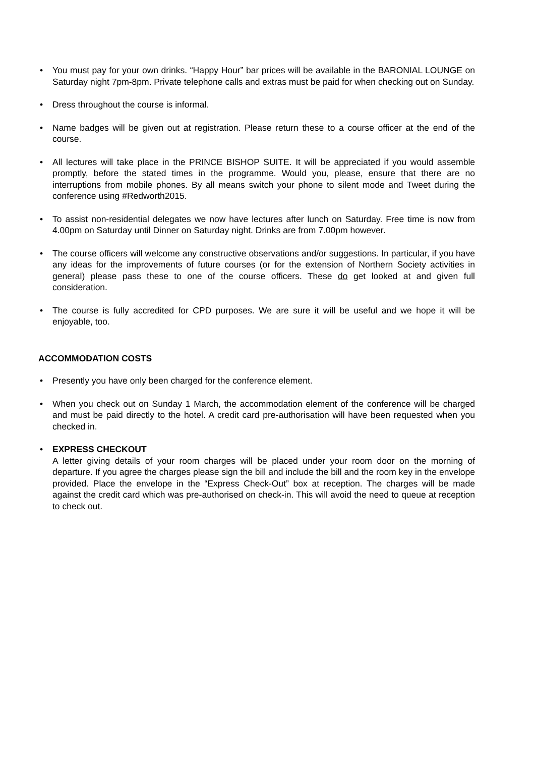• You must pay for your own drinks. “Happy Hour” bar prices will be available in the BARONIAL LOUNGE on Saturday night 7pm-8pm. Private telephone calls and extras must be paid for when checking out on Sunday.
• Dress throughout the course is informal.
• Name badges will be given out at registration. Please return these to a course officer at the end of the course.
• All lectures will take place in the PRINCE BISHOP SUITE. It will be appreciated if you would assemble promptly, before the stated times in the programme. Would you, please, ensure that there are no interruptions from mobile phones. By all means switch your phone to silent mode and Tweet during the conference using #Redworth2015.
• To assist non-residential delegates we now have lectures after lunch on Saturday. Free time is now from 4.00pm on Saturday until Dinner on Saturday night. Drinks are from 7.00pm however.
• The course officers will welcome any constructive observations and/or suggestions. In particular, if you have any ideas for the improvements of future courses (or for the extension of Northern Society activities in general) please pass these to one of the course officers. These do get looked at and given full consideration.
• The course is fully accredited for CPD purposes. We are sure it will be useful and we hope it will be enjoyable, too.
ACCOMMODATION COSTS
• Presently you have only been charged for the conference element.
• When you check out on Sunday 1 March, the accommodation element of the conference will be charged and must be paid directly to the hotel. A credit card pre-authorisation will have been requested when you checked in.
• EXPRESS CHECKOUT
A letter giving details of your room charges will be placed under your room door on the morning of departure. If you agree the charges please sign the bill and include the bill and the room key in the envelope provided. Place the envelope in the “Express Check-Out” box at reception. The charges will be made against the credit card which was pre-authorised on check-in. This will avoid the need to queue at reception to check out.